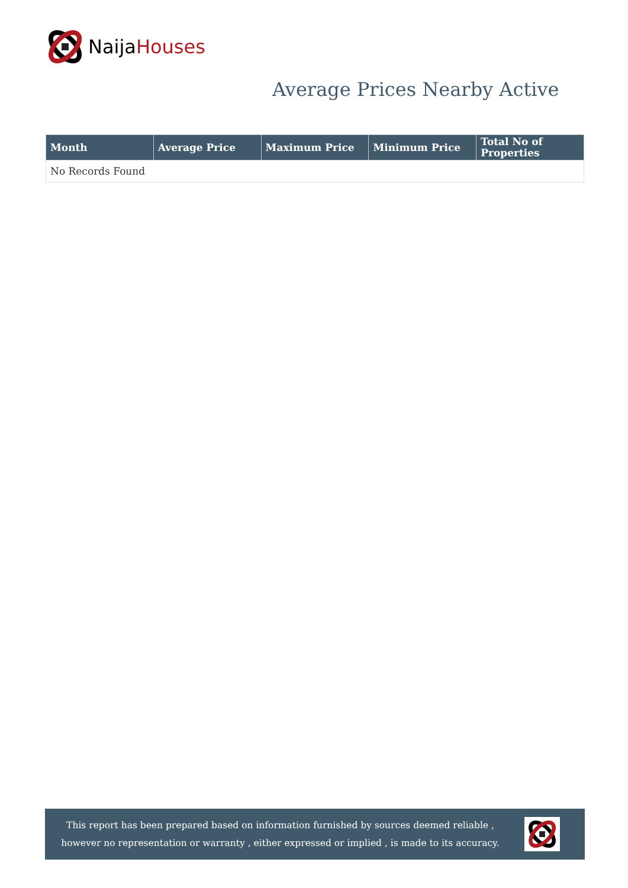Naija Houses
Average Prices Nearby Active
| Month | Average Price | Maximum Price | Minimum Price | Total No of Properties |
| --- | --- | --- | --- | --- |
| No Records Found | | | | |
This report has been prepared based on information furnished by sources deemed reliable , however no representation or warranty , either expressed or implied , is made to its accuracy.